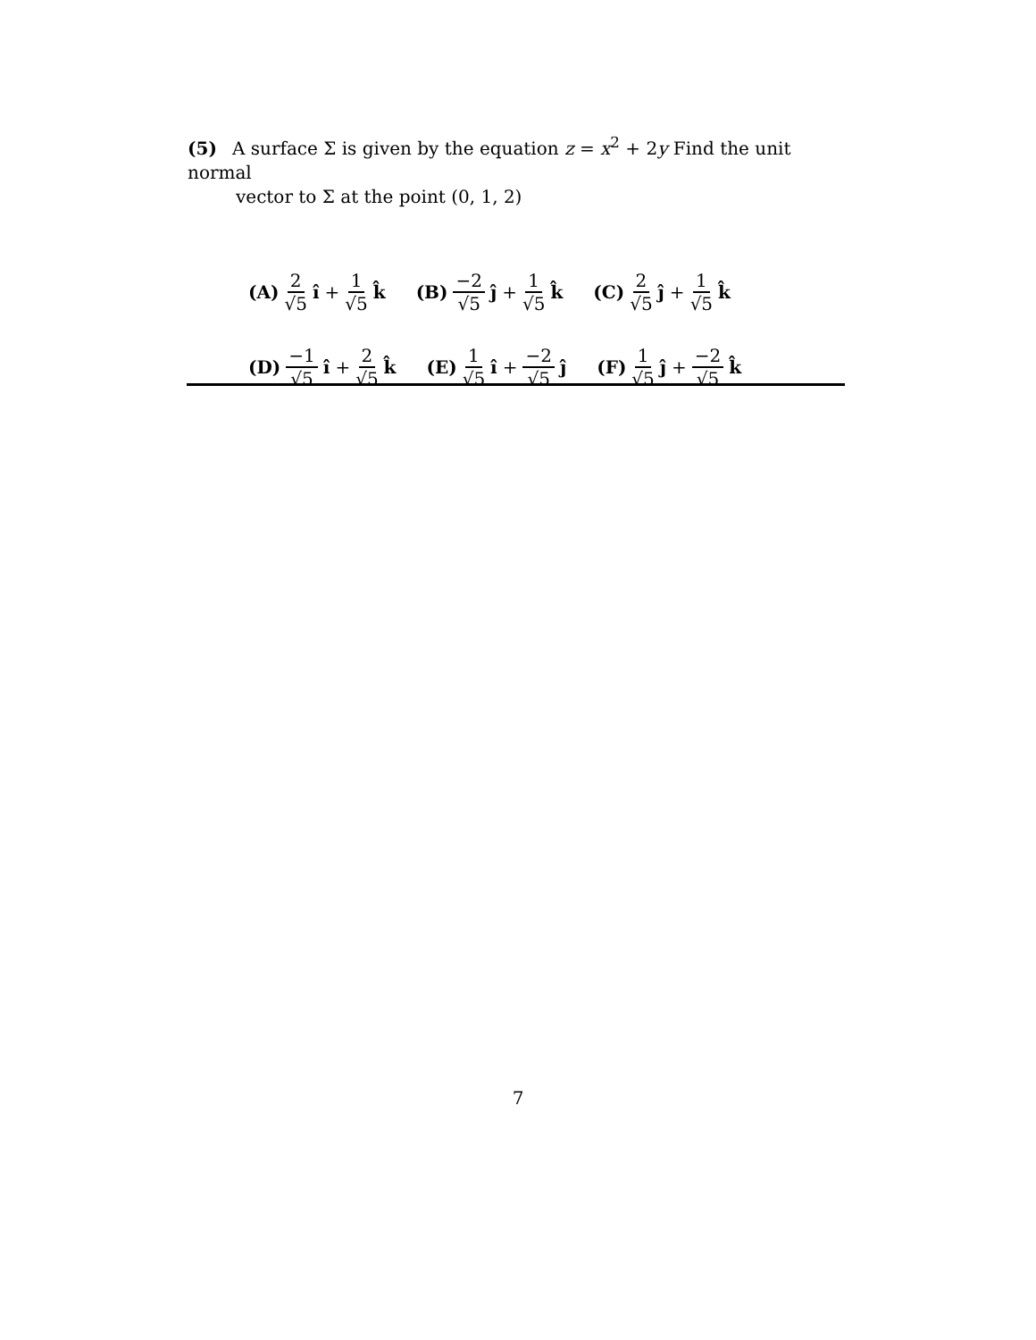(5) A surface Σ is given by the equation z = x<sup>2</sup> + 2y Find the unit normal
vector to Σ at the point (0, 1, 2)
(A) 2 √5 î + 1 √5 k̂ (B) −2 √5 ĵ + 1 √5 k̂ (C) 2 √5 ĵ + 1 √5 k̂
(D) −1 √5 î + 2 √5 k̂ (E) 1 √5 î + −2 √5 ĵ (F) 1 √5 ĵ + −2 √5 k̂
7